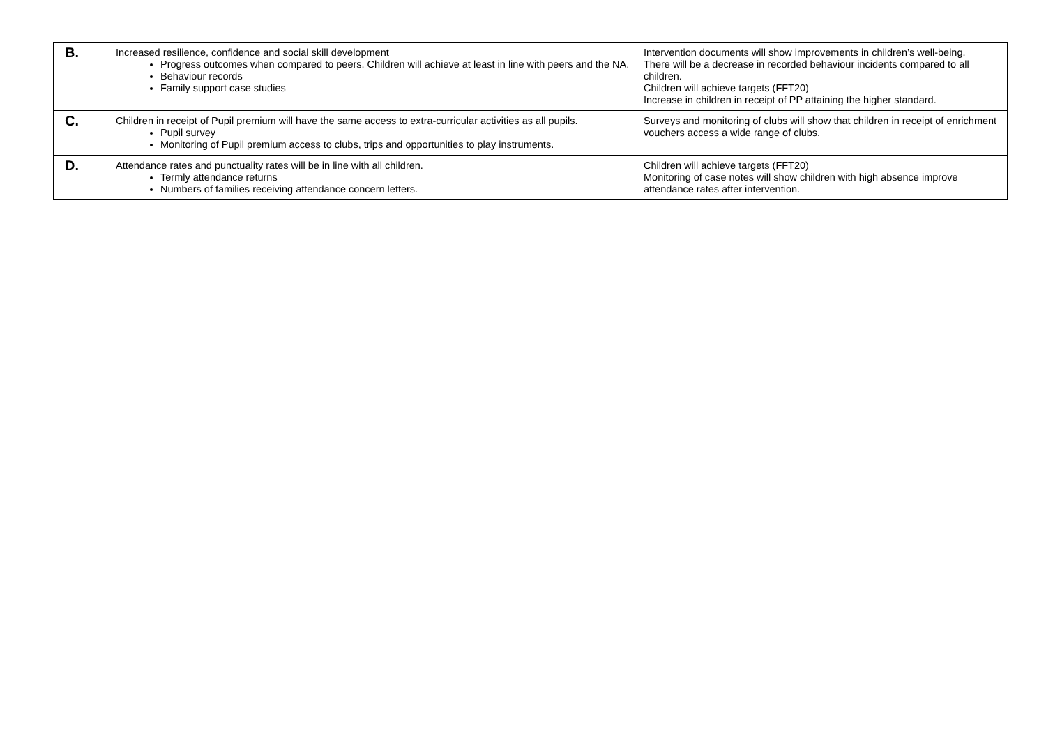| B. | Increased resilience, confidence and social skill development Progress outcomes when compared to peers. Children will achieve at least in line with peers and the NA. Behaviour records Family support case studies | Intervention documents will show improvements in children’s well-being. There will be a decrease in recorded behaviour incidents compared to all children. Children will achieve targets (FFT20) Increase in children in receipt of PP attaining the higher standard. |
| C. | Children in receipt of Pupil premium will have the same access to extra-curricular activities as all pupils. Pupil survey Monitoring of Pupil premium access to clubs, trips and opportunities to play instruments. | Surveys and monitoring of clubs will show that children in receipt of enrichment vouchers access a wide range of clubs. |
| D. | Attendance rates and punctuality rates will be in line with all children. Termly attendance returns Numbers of families receiving attendance concern letters. | Children will achieve targets (FFT20) Monitoring of case notes will show children with high absence improve attendance rates after intervention. |